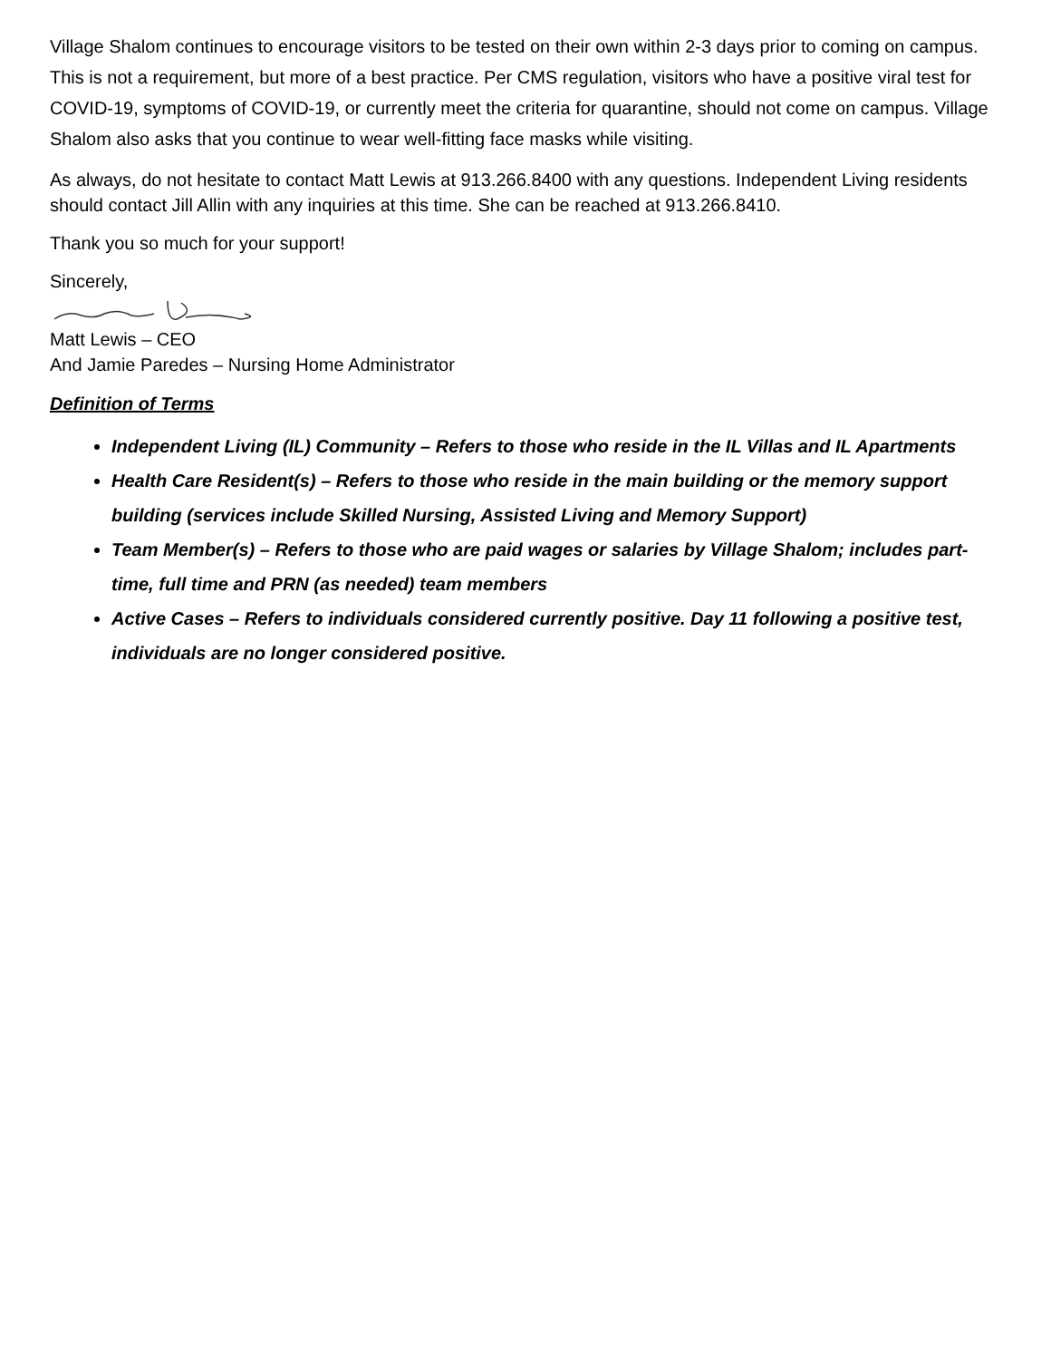Village Shalom continues to encourage visitors to be tested on their own within 2-3 days prior to coming on campus. This is not a requirement, but more of a best practice. Per CMS regulation, visitors who have a positive viral test for COVID-19, symptoms of COVID-19, or currently meet the criteria for quarantine, should not come on campus. Village Shalom also asks that you continue to wear well-fitting face masks while visiting.
As always, do not hesitate to contact Matt Lewis at 913.266.8400 with any questions. Independent Living residents should contact Jill Allin with any inquiries at this time. She can be reached at 913.266.8410.
Thank you so much for your support!
Sincerely,
Matt Lewis – CEO
And Jamie Paredes – Nursing Home Administrator
Definition of Terms
Independent Living (IL) Community – Refers to those who reside in the IL Villas and IL Apartments
Health Care Resident(s) – Refers to those who reside in the main building or the memory support building (services include Skilled Nursing, Assisted Living and Memory Support)
Team Member(s) – Refers to those who are paid wages or salaries by Village Shalom; includes part-time, full time and PRN (as needed) team members
Active Cases – Refers to individuals considered currently positive. Day 11 following a positive test, individuals are no longer considered positive.